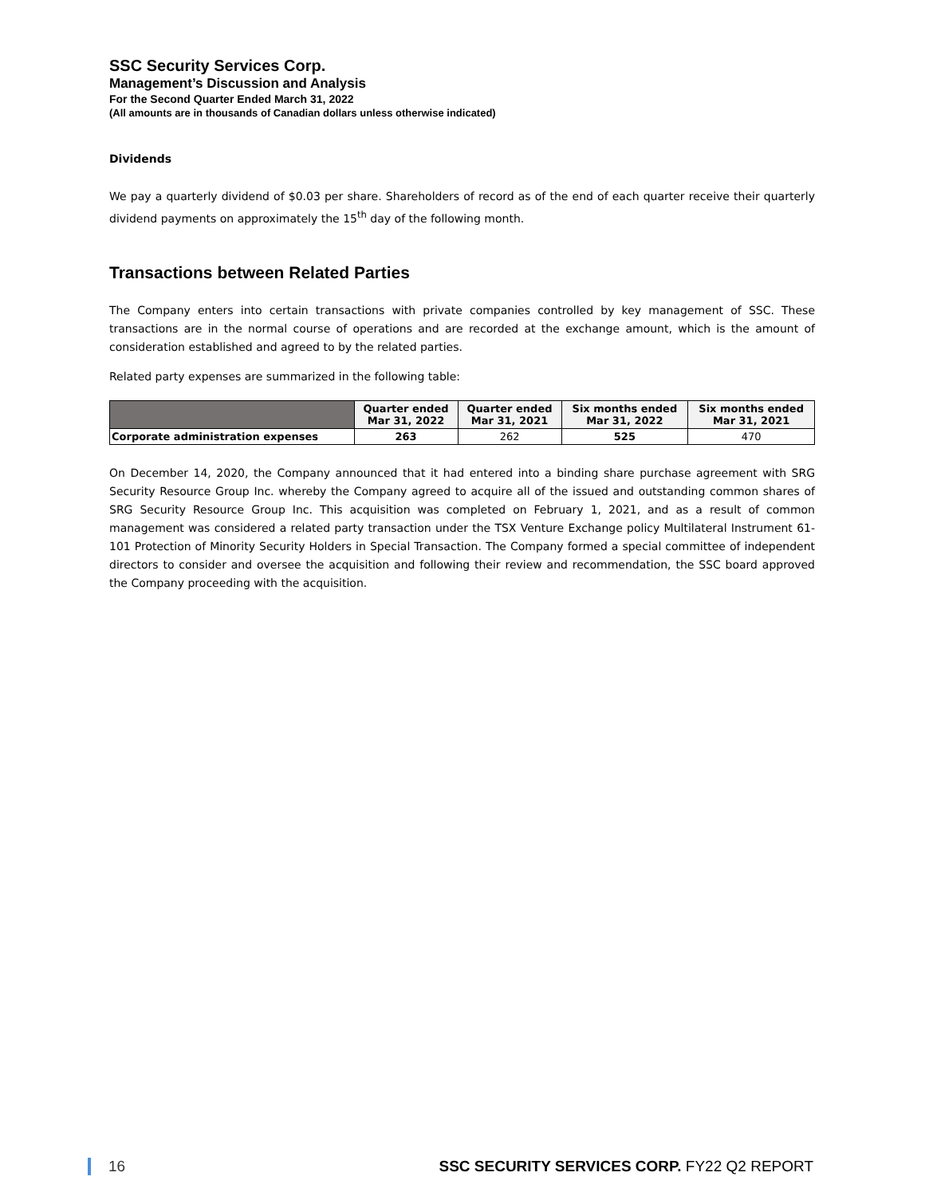SSC Security Services Corp.
Management’s Discussion and Analysis
For the Second Quarter Ended March 31, 2022
(All amounts are in thousands of Canadian dollars unless otherwise indicated)
Dividends
We pay a quarterly dividend of $0.03 per share. Shareholders of record as of the end of each quarter receive their quarterly dividend payments on approximately the 15<sup>th</sup> day of the following month.
Transactions between Related Parties
The Company enters into certain transactions with private companies controlled by key management of SSC. These transactions are in the normal course of operations and are recorded at the exchange amount, which is the amount of consideration established and agreed to by the related parties.
Related party expenses are summarized in the following table:
| | Quarter ended Mar 31, 2022 | Quarter ended Mar 31, 2021 | Six months ended Mar 31, 2022 | Six months ended Mar 31, 2021 |
| --- | --- | --- | --- | --- |
| Corporate administration expenses | 263 | 262 | 525 | 470 |
On December 14, 2020, the Company announced that it had entered into a binding share purchase agreement with SRG Security Resource Group Inc. whereby the Company agreed to acquire all of the issued and outstanding common shares of SRG Security Resource Group Inc. This acquisition was completed on February 1, 2021, and as a result of common management was considered a related party transaction under the TSX Venture Exchange policy Multilateral Instrument 61-101 Protection of Minority Security Holders in Special Transaction. The Company formed a special committee of independent directors to consider and oversee the acquisition and following their review and recommendation, the SSC board approved the Company proceeding with the acquisition.
16 SSC SECURITY SERVICES CORP. FY22 Q2 REPORT